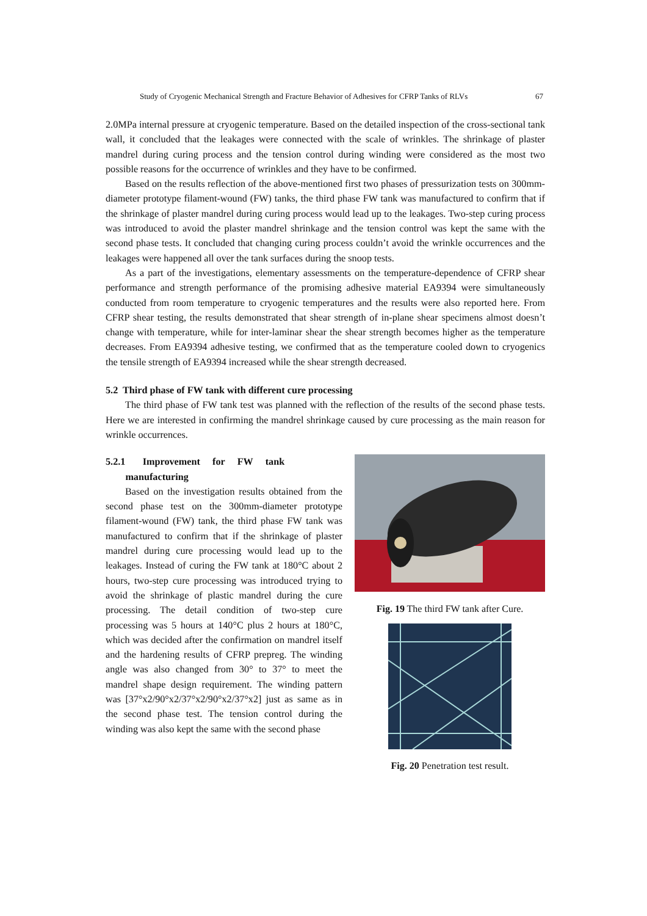Study of Cryogenic Mechanical Strength and Fracture Behavior of Adhesives for CFRP Tanks of RLVs 67
2.0MPa internal pressure at cryogenic temperature. Based on the detailed inspection of the cross-sectional tank wall, it concluded that the leakages were connected with the scale of wrinkles. The shrinkage of plaster mandrel during curing process and the tension control during winding were considered as the most two possible reasons for the occurrence of wrinkles and they have to be confirmed.
Based on the results reflection of the above-mentioned first two phases of pressurization tests on 300mm-diameter prototype filament-wound (FW) tanks, the third phase FW tank was manufactured to confirm that if the shrinkage of plaster mandrel during curing process would lead up to the leakages. Two-step curing process was introduced to avoid the plaster mandrel shrinkage and the tension control was kept the same with the second phase tests. It concluded that changing curing process couldn’t avoid the wrinkle occurrences and the leakages were happened all over the tank surfaces during the snoop tests.
As a part of the investigations, elementary assessments on the temperature-dependence of CFRP shear performance and strength performance of the promising adhesive material EA9394 were simultaneously conducted from room temperature to cryogenic temperatures and the results were also reported here. From CFRP shear testing, the results demonstrated that shear strength of in-plane shear specimens almost doesn’t change with temperature, while for inter-laminar shear the shear strength becomes higher as the temperature decreases. From EA9394 adhesive testing, we confirmed that as the temperature cooled down to cryogenics the tensile strength of EA9394 increased while the shear strength decreased.
5.2 Third phase of FW tank with different cure processing
The third phase of FW tank test was planned with the reflection of the results of the second phase tests. Here we are interested in confirming the mandrel shrinkage caused by cure processing as the main reason for wrinkle occurrences.
5.2.1 Improvement for FW tank
manufacturing
Based on the investigation results obtained from the second phase test on the 300mm-diameter prototype filament-wound (FW) tank, the third phase FW tank was manufactured to confirm that if the shrinkage of plaster mandrel during cure processing would lead up to the leakages. Instead of curing the FW tank at 180°C about 2 hours, two-step cure processing was introduced trying to avoid the shrinkage of plastic mandrel during the cure processing. The detail condition of two-step cure processing was 5 hours at 140°C plus 2 hours at 180°C, which was decided after the confirmation on mandrel itself and the hardening results of CFRP prepreg. The winding angle was also changed from 30° to 37° to meet the mandrel shape design requirement. The winding pattern was [37°x2/90°x2/37°x2/90°x2/37°x2] just as same as in the second phase test. The tension control during the winding was also kept the same with the second phase
Fig. 19 The third FW tank after Cure.
Fig. 20 Penetration test result.